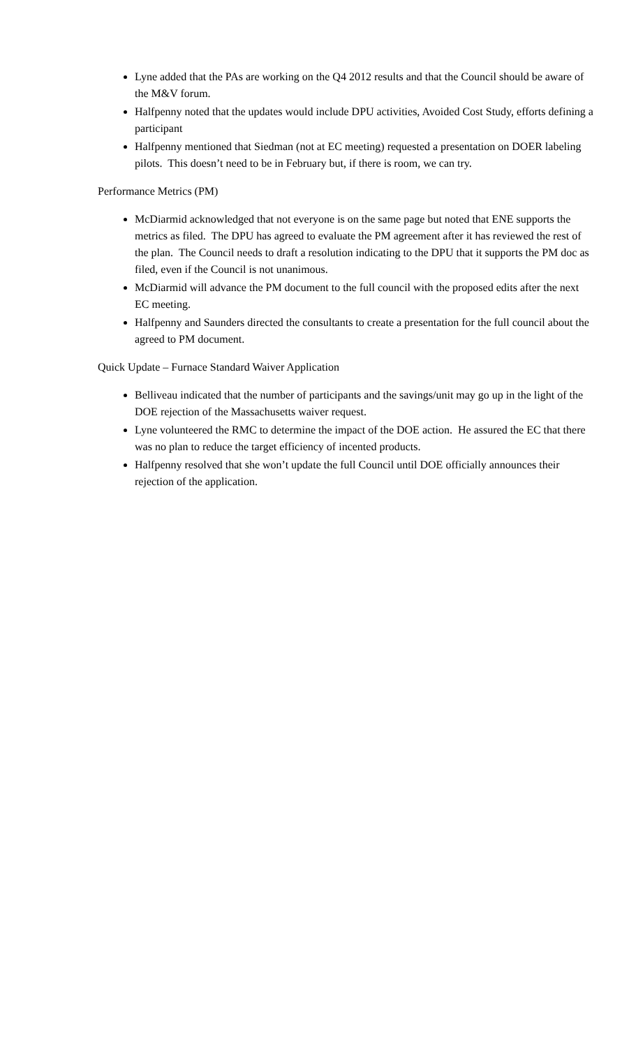Lyne added that the PAs are working on the Q4 2012 results and that the Council should be aware of the M&V forum.
Halfpenny noted that the updates would include DPU activities, Avoided Cost Study, efforts defining a participant
Halfpenny mentioned that Siedman (not at EC meeting) requested a presentation on DOER labeling pilots. This doesn’t need to be in February but, if there is room, we can try.
Performance Metrics (PM)
McDiarmid acknowledged that not everyone is on the same page but noted that ENE supports the metrics as filed. The DPU has agreed to evaluate the PM agreement after it has reviewed the rest of the plan. The Council needs to draft a resolution indicating to the DPU that it supports the PM doc as filed, even if the Council is not unanimous.
McDiarmid will advance the PM document to the full council with the proposed edits after the next EC meeting.
Halfpenny and Saunders directed the consultants to create a presentation for the full council about the agreed to PM document.
Quick Update – Furnace Standard Waiver Application
Belliveau indicated that the number of participants and the savings/unit may go up in the light of the DOE rejection of the Massachusetts waiver request.
Lyne volunteered the RMC to determine the impact of the DOE action. He assured the EC that there was no plan to reduce the target efficiency of incented products.
Halfpenny resolved that she won’t update the full Council until DOE officially announces their rejection of the application.